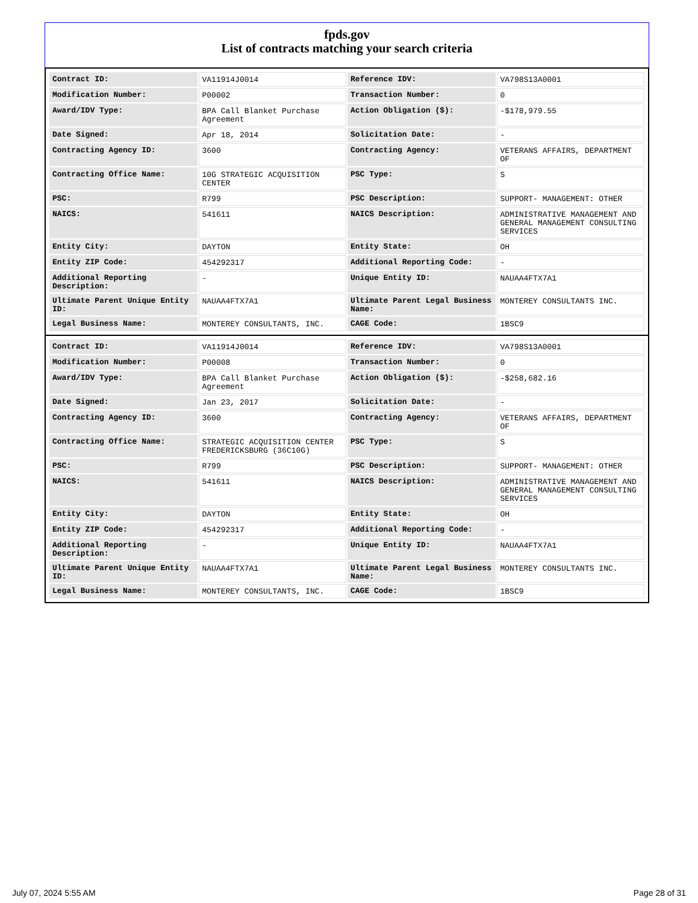fpds.gov
List of contracts matching your search criteria
| Contract ID: | VA11914J0014 | Reference IDV: | VA798S13A0001 |
| Modification Number: | P00002 | Transaction Number: | 0 |
| Award/IDV Type: | BPA Call Blanket Purchase Agreement | Action Obligation ($): | -$178,979.55 |
| Date Signed: | Apr 18, 2014 | Solicitation Date: | - |
| Contracting Agency ID: | 3600 | Contracting Agency: | VETERANS AFFAIRS, DEPARTMENT OF |
| Contracting Office Name: | 10G STRATEGIC ACQUISITION CENTER | PSC Type: | S |
| PSC: | R799 | PSC Description: | SUPPORT- MANAGEMENT: OTHER |
| NAICS: | 541611 | NAICS Description: | ADMINISTRATIVE MANAGEMENT AND GENERAL MANAGEMENT CONSULTING SERVICES |
| Entity City: | DAYTON | Entity State: | OH |
| Entity ZIP Code: | 454292317 | Additional Reporting Code: | - |
| Additional Reporting Description: | - | Unique Entity ID: | NAUAA4FTX7A1 |
| Ultimate Parent Unique Entity ID: | NAUAA4FTX7A1 | Ultimate Parent Legal Business Name: | MONTEREY CONSULTANTS INC. |
| Legal Business Name: | MONTEREY CONSULTANTS, INC. | CAGE Code: | 1BSC9 |
| Contract ID: | VA11914J0014 | Reference IDV: | VA798S13A0001 |
| Modification Number: | P00008 | Transaction Number: | 0 |
| Award/IDV Type: | BPA Call Blanket Purchase Agreement | Action Obligation ($): | -$258,682.16 |
| Date Signed: | Jan 23, 2017 | Solicitation Date: | - |
| Contracting Agency ID: | 3600 | Contracting Agency: | VETERANS AFFAIRS, DEPARTMENT OF |
| Contracting Office Name: | STRATEGIC ACQUISITION CENTER FREDERICKSBURG (36C10G) | PSC Type: | S |
| PSC: | R799 | PSC Description: | SUPPORT- MANAGEMENT: OTHER |
| NAICS: | 541611 | NAICS Description: | ADMINISTRATIVE MANAGEMENT AND GENERAL MANAGEMENT CONSULTING SERVICES |
| Entity City: | DAYTON | Entity State: | OH |
| Entity ZIP Code: | 454292317 | Additional Reporting Code: | - |
| Additional Reporting Description: | - | Unique Entity ID: | NAUAA4FTX7A1 |
| Ultimate Parent Unique Entity ID: | NAUAA4FTX7A1 | Ultimate Parent Legal Business Name: | MONTEREY CONSULTANTS INC. |
| Legal Business Name: | MONTEREY CONSULTANTS, INC. | CAGE Code: | 1BSC9 |
July 07, 2024 5:55 AM Page 28 of 31